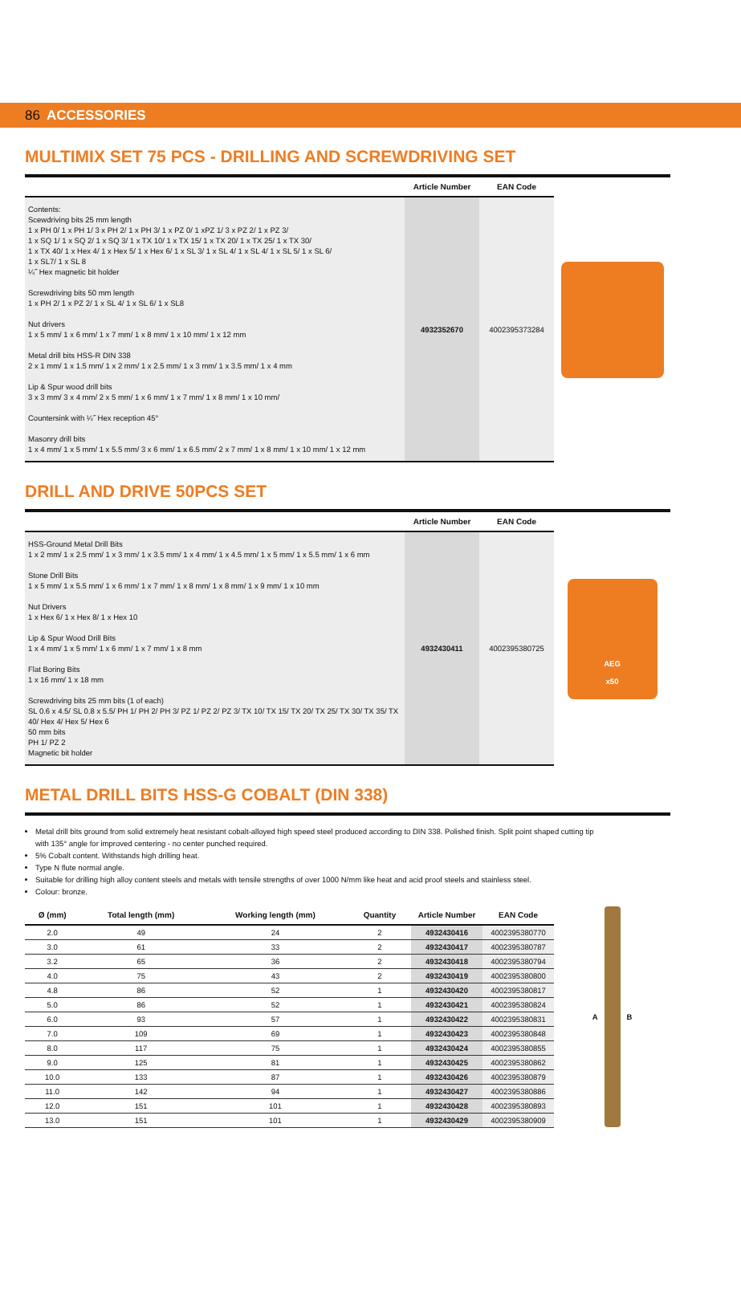86 ACCESSORIES
MULTIMIX SET 75 PCS - DRILLING AND SCREWDRIVING SET
| | Article Number | EAN Code |
| --- | --- | --- |
| Contents: Scewdriving bits 25 mm length 1 x PH 0/ 1 x PH 1/ 3 x PH 2/ 1 x PH 3/ 1 x PZ 0/ 1 xPZ 1/ 3 x PZ 2/ 1 x PZ 3/ 1 x SQ 1/ 1 x SQ 2/ 1 x SQ 3/ 1 x TX 10/ 1 x TX 15/ 1 x TX 20/ 1 x TX 25/ 1 x TX 30/ 1 x TX 40/ 1 x Hex 4/ 1 x Hex 5/ 1 x Hex 6/ 1 x SL 3/ 1 x SL 4/ 1 x SL 4/ 1 x SL 5/ 1 x SL 6/ 1 x SL7/ 1 x SL 8 ¼˝ Hex magnetic bit holder Screwdriving bits 50 mm length 1 x PH 2/ 1 x PZ 2/ 1 x SL 4/ 1 x SL 6/ 1 x SL8 Nut drivers 1 x 5 mm/ 1 x 6 mm/ 1 x 7 mm/ 1 x 8 mm/ 1 x 10 mm/ 1 x 12 mm Metal drill bits HSS-R DIN 338 2 x 1 mm/ 1 x 1.5 mm/ 1 x 2 mm/ 1 x 2.5 mm/ 1 x 3 mm/ 1 x 3.5 mm/ 1 x 4 mm Lip & Spur wood drill bits 3 x 3 mm/ 3 x 4 mm/ 2 x 5 mm/ 1 x 6 mm/ 1 x 7 mm/ 1 x 8 mm/ 1 x 10 mm/ Countersink with ¼˝ Hex reception 45° Masonry drill bits 1 x 4 mm/ 1 x 5 mm/ 1 x 5.5 mm/ 3 x 6 mm/ 1 x 6.5 mm/ 2 x 7 mm/ 1 x 8 mm/ 1 x 10 mm/ 1 x 12 mm | 4932352670 | 4002395373284 |
DRILL AND DRIVE 50PCS SET
| | Article Number | EAN Code |
| --- | --- | --- |
| HSS-Ground Metal Drill Bits 1 x 2 mm/ 1 x 2.5 mm/ 1 x 3 mm/ 1 x 3.5 mm/ 1 x 4 mm/ 1 x 4.5 mm/ 1 x 5 mm/ 1 x 5.5 mm/ 1 x 6 mm Stone Drill Bits 1 x 5 mm/ 1 x 5.5 mm/ 1 x 6 mm/ 1 x 7 mm/ 1 x 8 mm/ 1 x 8 mm/ 1 x 9 mm/ 1 x 10 mm Nut Drivers 1 x Hex 6/ 1 x Hex 8/ 1 x Hex 10 Lip & Spur Wood Drill Bits 1 x 4 mm/ 1 x 5 mm/ 1 x 6 mm/ 1 x 7 mm/ 1 x 8 mm Flat Boring Bits 1 x 16 mm/ 1 x 18 mm Screwdriving bits 25 mm bits (1 of each) SL 0.6 x 4.5/ SL 0.8 x 5.5/ PH 1/ PH 2/ PH 3/ PZ 1/ PZ 2/ PZ 3/ TX 10/ TX 15/ TX 20/ TX 25/ TX 30/ TX 35/ TX 40/ Hex 4/ Hex 5/ Hex 6 50 mm bits PH 1/ PZ 2 Magnetic bit holder | 4932430411 | 4002395380725 |
AEG
x50
METAL DRILL BITS HSS-G COBALT (DIN 338)
Metal drill bits ground from solid extremely heat resistant cobalt-alloyed high speed steel produced according to DIN 338. Polished finish. Split point shaped cutting tip with 135° angle for improved centering - no center punched required.
5% Cobalt content. Withstands high drilling heat.
Type N flute normal angle.
Suitable for drilling high alloy content steels and metals with tensile strengths of over 1000 N/mm like heat and acid proof steels and stainless steel.
Colour: bronze.
| Ø (mm) | Total length (mm) | Working length (mm) | Quantity | Article Number | EAN Code |
| --- | --- | --- | --- | --- | --- |
| 2.0 | 49 | 24 | 2 | 4932430416 | 4002395380770 |
| 3.0 | 61 | 33 | 2 | 4932430417 | 4002395380787 |
| 3.2 | 65 | 36 | 2 | 4932430418 | 4002395380794 |
| 4.0 | 75 | 43 | 2 | 4932430419 | 4002395380800 |
| 4.8 | 86 | 52 | 1 | 4932430420 | 4002395380817 |
| 5.0 | 86 | 52 | 1 | 4932430421 | 4002395380824 |
| 6.0 | 93 | 57 | 1 | 4932430422 | 4002395380831 |
| 7.0 | 109 | 69 | 1 | 4932430423 | 4002395380848 |
| 8.0 | 117 | 75 | 1 | 4932430424 | 4002395380855 |
| 9.0 | 125 | 81 | 1 | 4932430425 | 4002395380862 |
| 10.0 | 133 | 87 | 1 | 4932430426 | 4002395380879 |
| 11.0 | 142 | 94 | 1 | 4932430427 | 4002395380886 |
| 12.0 | 151 | 101 | 1 | 4932430428 | 4002395380893 |
| 13.0 | 151 | 101 | 1 | 4932430429 | 4002395380909 |
A B